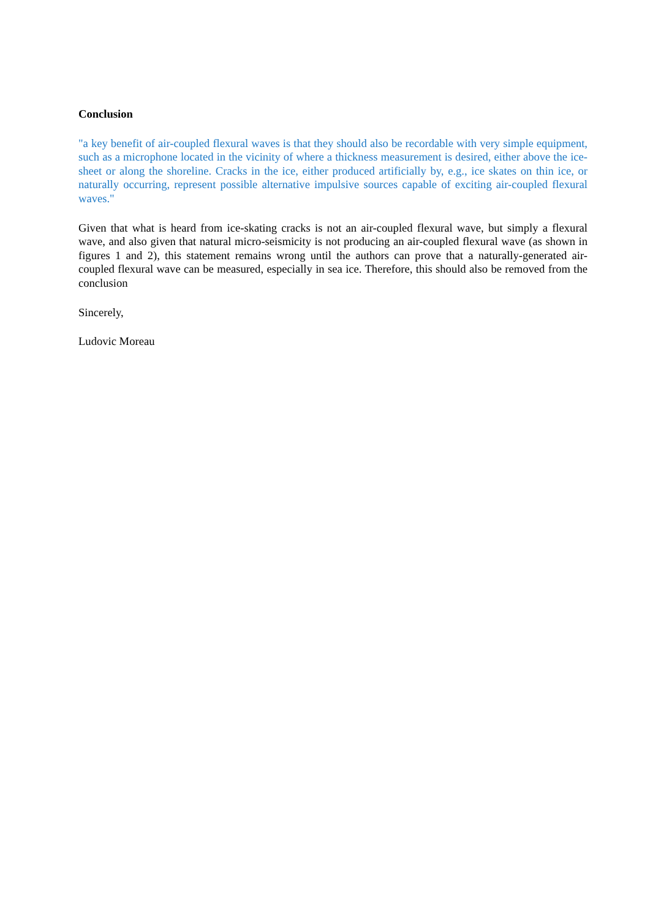Conclusion
"a key benefit of air-coupled flexural waves is that they should also be recordable with very simple equipment, such as a microphone located in the vicinity of where a thickness measurement is desired, either above the ice-sheet or along the shoreline. Cracks in the ice, either produced artificially by, e.g., ice skates on thin ice, or naturally occurring, represent possible alternative impulsive sources capable of exciting air-coupled flexural waves."
Given that what is heard from ice-skating cracks is not an air-coupled flexural wave, but simply a flexural wave, and also given that natural micro-seismicity is not producing an air-coupled flexural wave (as shown in figures 1 and 2), this statement remains wrong until the authors can prove that a naturally-generated air-coupled flexural wave can be measured, especially in sea ice. Therefore, this should also be removed from the conclusion
Sincerely,
Ludovic Moreau